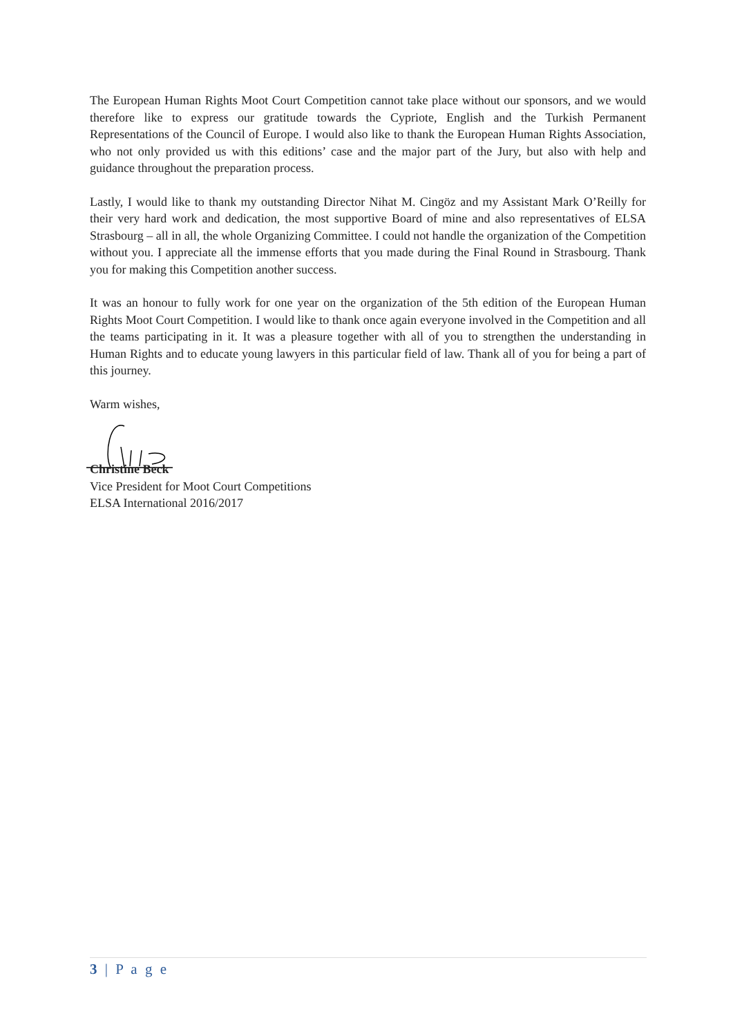The European Human Rights Moot Court Competition cannot take place without our sponsors, and we would therefore like to express our gratitude towards the Cypriote, English and the Turkish Permanent Representations of the Council of Europe. I would also like to thank the European Human Rights Association, who not only provided us with this editions’ case and the major part of the Jury, but also with help and guidance throughout the preparation process.
Lastly, I would like to thank my outstanding Director Nihat M. Cingöz and my Assistant Mark O’Reilly for their very hard work and dedication, the most supportive Board of mine and also representatives of ELSA Strasbourg – all in all, the whole Organizing Committee. I could not handle the organization of the Competition without you. I appreciate all the immense efforts that you made during the Final Round in Strasbourg. Thank you for making this Competition another success.
It was an honour to fully work for one year on the organization of the 5th edition of the European Human Rights Moot Court Competition. I would like to thank once again everyone involved in the Competition and all the teams participating in it. It was a pleasure together with all of you to strengthen the understanding in Human Rights and to educate young lawyers in this particular field of law. Thank all of you for being a part of this journey.
Warm wishes,
Christine Beck
Vice President for Moot Court Competitions
ELSA International 2016/2017
3 | P a g e